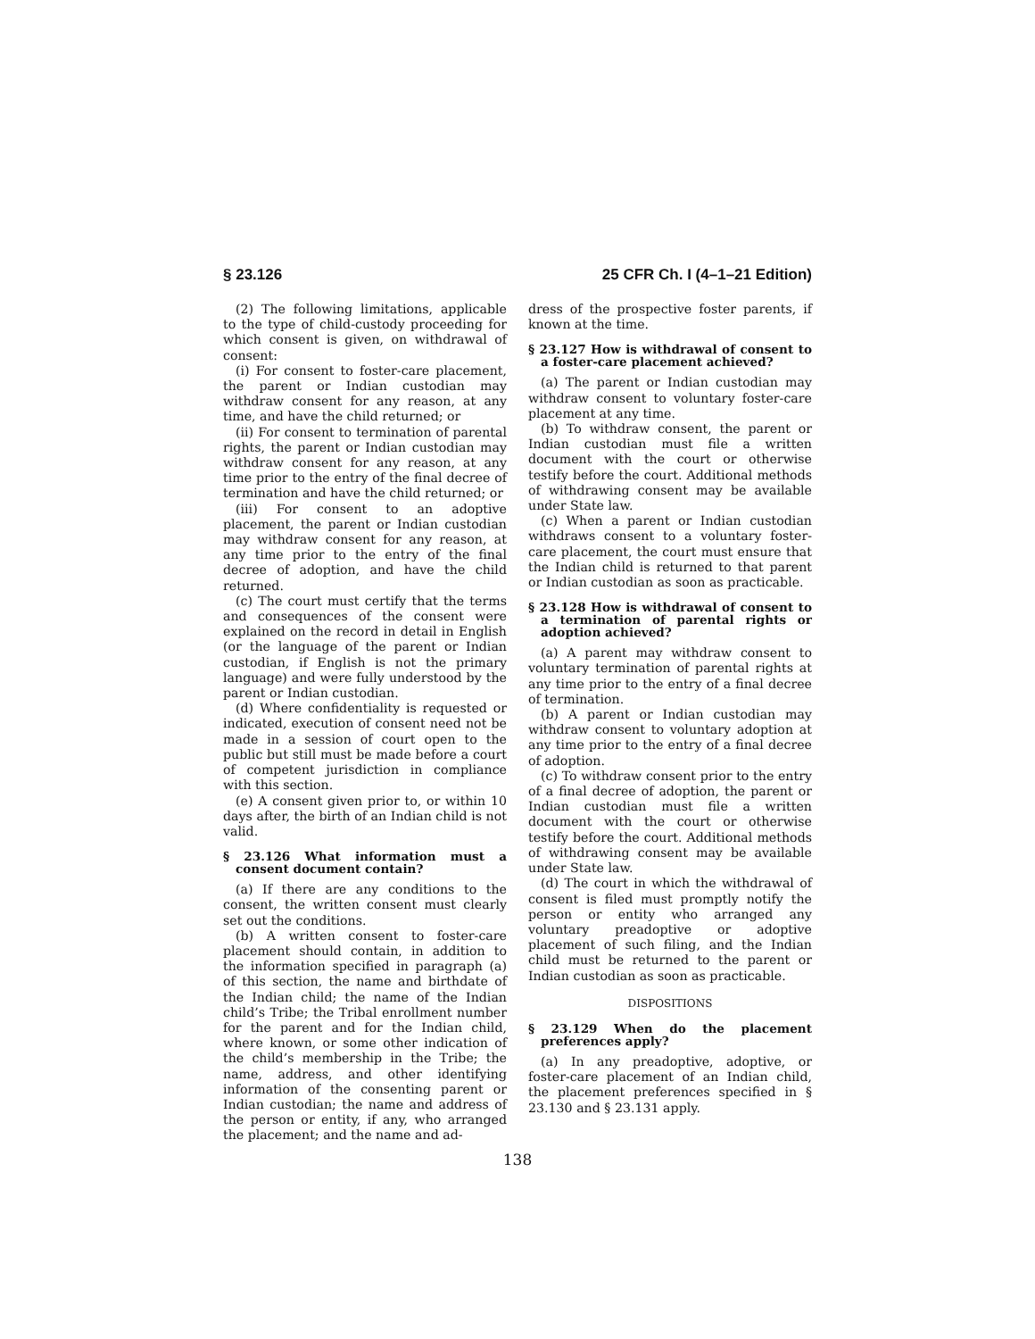§ 23.126 25 CFR Ch. I (4–1–21 Edition)
(2) The following limitations, applicable to the type of child-custody proceeding for which consent is given, on withdrawal of consent:
(i) For consent to foster-care placement, the parent or Indian custodian may withdraw consent for any reason, at any time, and have the child returned; or
(ii) For consent to termination of parental rights, the parent or Indian custodian may withdraw consent for any reason, at any time prior to the entry of the final decree of termination and have the child returned; or
(iii) For consent to an adoptive placement, the parent or Indian custodian may withdraw consent for any reason, at any time prior to the entry of the final decree of adoption, and have the child returned.
(c) The court must certify that the terms and consequences of the consent were explained on the record in detail in English (or the language of the parent or Indian custodian, if English is not the primary language) and were fully understood by the parent or Indian custodian.
(d) Where confidentiality is requested or indicated, execution of consent need not be made in a session of court open to the public but still must be made before a court of competent jurisdiction in compliance with this section.
(e) A consent given prior to, or within 10 days after, the birth of an Indian child is not valid.
§ 23.126 What information must a consent document contain?
(a) If there are any conditions to the consent, the written consent must clearly set out the conditions.
(b) A written consent to foster-care placement should contain, in addition to the information specified in paragraph (a) of this section, the name and birthdate of the Indian child; the name of the Indian child’s Tribe; the Tribal enrollment number for the parent and for the Indian child, where known, or some other indication of the child’s membership in the Tribe; the name, address, and other identifying information of the consenting parent or Indian custodian; the name and address of the person or entity, if any, who arranged the placement; and the name and ad-
dress of the prospective foster parents, if known at the time.
§ 23.127 How is withdrawal of consent to a foster-care placement achieved?
(a) The parent or Indian custodian may withdraw consent to voluntary foster-care placement at any time.
(b) To withdraw consent, the parent or Indian custodian must file a written document with the court or otherwise testify before the court. Additional methods of withdrawing consent may be available under State law.
(c) When a parent or Indian custodian withdraws consent to a voluntary foster-care placement, the court must ensure that the Indian child is returned to that parent or Indian custodian as soon as practicable.
§ 23.128 How is withdrawal of consent to a termination of parental rights or adoption achieved?
(a) A parent may withdraw consent to voluntary termination of parental rights at any time prior to the entry of a final decree of termination.
(b) A parent or Indian custodian may withdraw consent to voluntary adoption at any time prior to the entry of a final decree of adoption.
(c) To withdraw consent prior to the entry of a final decree of adoption, the parent or Indian custodian must file a written document with the court or otherwise testify before the court. Additional methods of withdrawing consent may be available under State law.
(d) The court in which the withdrawal of consent is filed must promptly notify the person or entity who arranged any voluntary preadoptive or adoptive placement of such filing, and the Indian child must be returned to the parent or Indian custodian as soon as practicable.
DISPOSITIONS
§ 23.129 When do the placement preferences apply?
(a) In any preadoptive, adoptive, or foster-care placement of an Indian child, the placement preferences specified in § 23.130 and § 23.131 apply.
138